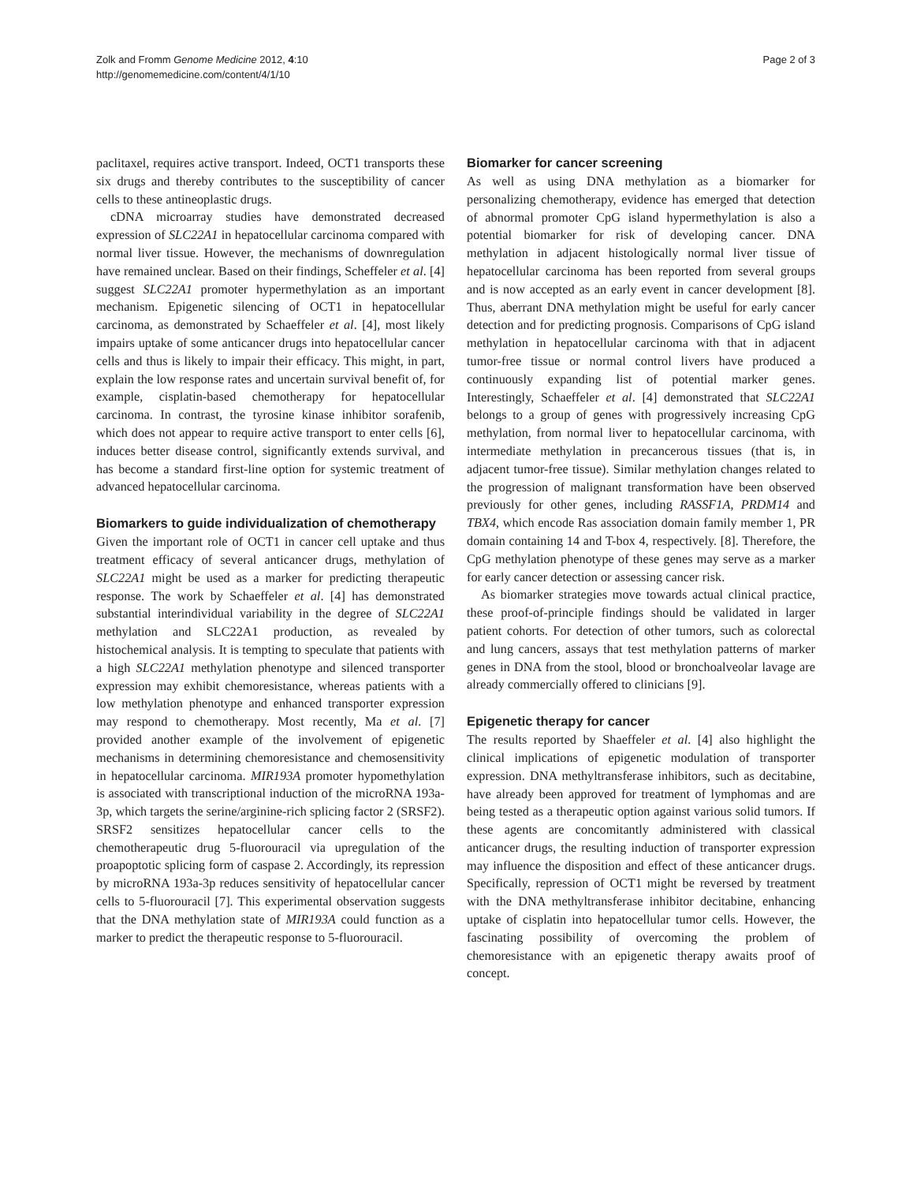Zolk and Fromm Genome Medicine 2012, 4:10
http://genomemedicine.com/content/4/1/10
Page 2 of 3
paclitaxel, requires active transport. Indeed, OCT1 transports these six drugs and thereby contributes to the susceptibility of cancer cells to these antineoplastic drugs.
cDNA microarray studies have demonstrated decreased expression of SLC22A1 in hepatocellular carcinoma compared with normal liver tissue. However, the mechanisms of downregulation have remained unclear. Based on their findings, Scheffeler et al. [4] suggest SLC22A1 promoter hypermethylation as an important mechanism. Epigenetic silencing of OCT1 in hepatocellular carcinoma, as demonstrated by Schaeffeler et al. [4], most likely impairs uptake of some anticancer drugs into hepatocellular cancer cells and thus is likely to impair their efficacy. This might, in part, explain the low response rates and uncertain survival benefit of, for example, cisplatin-based chemotherapy for hepatocellular carcinoma. In contrast, the tyrosine kinase inhibitor sorafenib, which does not appear to require active transport to enter cells [6], induces better disease control, significantly extends survival, and has become a standard first-line option for systemic treatment of advanced hepatocellular carcinoma.
Biomarkers to guide individualization of chemotherapy
Given the important role of OCT1 in cancer cell uptake and thus treatment efficacy of several anticancer drugs, methylation of SLC22A1 might be used as a marker for predicting therapeutic response. The work by Schaeffeler et al. [4] has demonstrated substantial interindividual variability in the degree of SLC22A1 methylation and SLC22A1 production, as revealed by histochemical analysis. It is tempting to speculate that patients with a high SLC22A1 methylation phenotype and silenced transporter expression may exhibit chemoresistance, whereas patients with a low methylation phenotype and enhanced transporter expression may respond to chemotherapy. Most recently, Ma et al. [7] provided another example of the involvement of epigenetic mechanisms in determining chemoresistance and chemosensitivity in hepatocellular carcinoma. MIR193A promoter hypomethylation is associated with transcriptional induction of the microRNA 193a-3p, which targets the serine/arginine-rich splicing factor 2 (SRSF2). SRSF2 sensitizes hepatocellular cancer cells to the chemotherapeutic drug 5-fluorouracil via upregulation of the proapoptotic splicing form of caspase 2. Accordingly, its repression by microRNA 193a-3p reduces sensitivity of hepatocellular cancer cells to 5-fluorouracil [7]. This experimental observation suggests that the DNA methylation state of MIR193A could function as a marker to predict the therapeutic response to 5-fluorouracil.
Biomarker for cancer screening
As well as using DNA methylation as a biomarker for personalizing chemotherapy, evidence has emerged that detection of abnormal promoter CpG island hypermethylation is also a potential biomarker for risk of developing cancer. DNA methylation in adjacent histologically normal liver tissue of hepatocellular carcinoma has been reported from several groups and is now accepted as an early event in cancer development [8]. Thus, aberrant DNA methylation might be useful for early cancer detection and for predicting prognosis. Comparisons of CpG island methylation in hepatocellular carcinoma with that in adjacent tumor-free tissue or normal control livers have produced a continuously expanding list of potential marker genes. Interestingly, Schaeffeler et al. [4] demonstrated that SLC22A1 belongs to a group of genes with progressively increasing CpG methylation, from normal liver to hepatocellular carcinoma, with intermediate methylation in precancerous tissues (that is, in adjacent tumor-free tissue). Similar methylation changes related to the progression of malignant transformation have been observed previously for other genes, including RASSF1A, PRDM14 and TBX4, which encode Ras association domain family member 1, PR domain containing 14 and T-box 4, respectively. [8]. Therefore, the CpG methylation phenotype of these genes may serve as a marker for early cancer detection or assessing cancer risk.
As biomarker strategies move towards actual clinical practice, these proof-of-principle findings should be validated in larger patient cohorts. For detection of other tumors, such as colorectal and lung cancers, assays that test methylation patterns of marker genes in DNA from the stool, blood or bronchoalveolar lavage are already commercially offered to clinicians [9].
Epigenetic therapy for cancer
The results reported by Shaeffeler et al. [4] also highlight the clinical implications of epigenetic modulation of transporter expression. DNA methyltransferase inhibitors, such as decitabine, have already been approved for treatment of lymphomas and are being tested as a therapeutic option against various solid tumors. If these agents are concomitantly administered with classical anticancer drugs, the resulting induction of transporter expression may influence the disposition and effect of these anticancer drugs. Specifically, repression of OCT1 might be reversed by treatment with the DNA methyltransferase inhibitor decitabine, enhancing uptake of cisplatin into hepatocellular tumor cells. However, the fascinating possibility of overcoming the problem of chemoresistance with an epigenetic therapy awaits proof of concept.